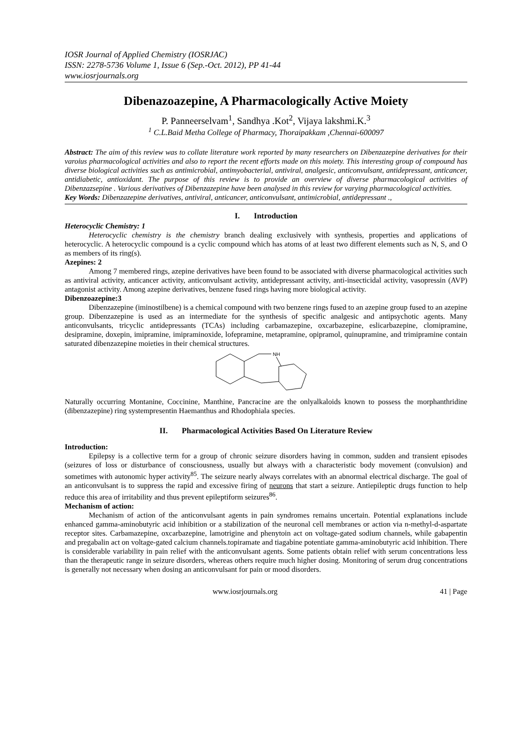IOSR Journal of Applied Chemistry (IOSRJAC)
ISSN: 2278-5736 Volume 1, Issue 6 (Sep.-Oct. 2012), PP 41-44
www.iosrjournals.org
Dibenazoazepine, A Pharmacologically Active Moiety
P. Panneerselvam<sup>1</sup>, Sandhya .Kot<sup>2</sup>, Vijaya lakshmi.K.<sup>3</sup>
<sup>1</sup> C.L.Baid Metha College of Pharmacy, Thoraipakkam ,Chennai-600097
Abstract: The aim of this review was to collate literature work reported by many researchers on Dibenzazepine derivatives for their varoius pharmacological activities and also to report the recent efforts made on this moiety. This interesting group of compound has diverse biological activities such as antimicrobial, antimyobacterial, antiviral, analgesic, anticonvulsant, antidepressant, anticancer, antidiabetic, antioxidant. The purpose of this review is to provide an overview of diverse pharmacological activities of Dibenzazsepine . Various derivatives of Dibenzazepine have been analysed in this review for varying pharmacological activities.
Key Words: Dibenzazepine derivatives, antiviral, anticancer, anticonvulsant, antimicrobial, antidepressant .,
I. Introduction
Heterocyclic Chemistry: 1
Heterocyclic chemistry is the chemistry branch dealing exclusively with synthesis, properties and applications of heterocyclic. A heterocyclic compound is a cyclic compound which has atoms of at least two different elements such as N, S, and O as members of its ring(s).
Azepines: 2
Among 7 membered rings, azepine derivatives have been found to be associated with diverse pharmacological activities such as antiviral activity, anticancer activity, anticonvulsant activity, antidepressant activity, anti-insecticidal activity, vasopressin (AVP) antagonist activity. Among azepine derivatives, benzene fused rings having more biological activity.
Dibenzoazepine:3
Dibenzazepine (iminostilbene) is a chemical compound with two benzene rings fused to an azepine group fused to an azepine group. Dibenzazepine is used as an intermediate for the synthesis of specific analgesic and antipsychotic agents. Many anticonvulsants, tricyclic antidepressants (TCAs) including carbamazepine, oxcarbazepine, eslicarbazepine, clomipramine, desipramine, doxepin, imipramine, imipraminoxide, lofepramine, metapramine, opipramol, quinupramine, and trimipramine contain saturated dibenzazepine moieties in their chemical structures.
NH
Naturally occurring Montanine, Coccinine, Manthine, Pancracine are the onlyalkaloids known to possess the morphanthridine (dibenzazepine) ring systempresentin Haemanthus and Rhodophiala species.
II. Pharmacological Activities Based On Literature Review
Introduction:
Epilepsy is a collective term for a group of chronic seizure disorders having in common, sudden and transient episodes (seizures of loss or disturbance of consciousness, usually but always with a characteristic body movement (convulsion) and sometimes with autonomic hyper activity<sup>85</sup>. The seizure nearly always correlates with an abnormal electrical discharge. The goal of an anticonvulsant is to suppress the rapid and excessive firing of neurons that start a seizure. Antiepileptic drugs function to help reduce this area of irritability and thus prevent epileptiform seizures<sup>86</sup>.
Mechanism of action:
Mechanism of action of the anticonvulsant agents in pain syndromes remains uncertain. Potential explanations include enhanced gamma-aminobutyric acid inhibition or a stabilization of the neuronal cell membranes or action via n-methyl-d-aspartate receptor sites. Carbamazepine, oxcarbazepine, lamotrigine and phenytoin act on voltage-gated sodium channels, while gabapentin and pregabalin act on voltage-gated calcium channels.topiramate and tiagabine potentiate gamma-aminobutyric acid inhibition. There is considerable variability in pain relief with the anticonvulsant agents. Some patients obtain relief with serum concentrations less than the therapeutic range in seizure disorders, whereas others require much higher dosing. Monitoring of serum drug concentrations is generally not necessary when dosing an anticonvulsant for pain or mood disorders.
www.iosrjournals.org 41 | Page